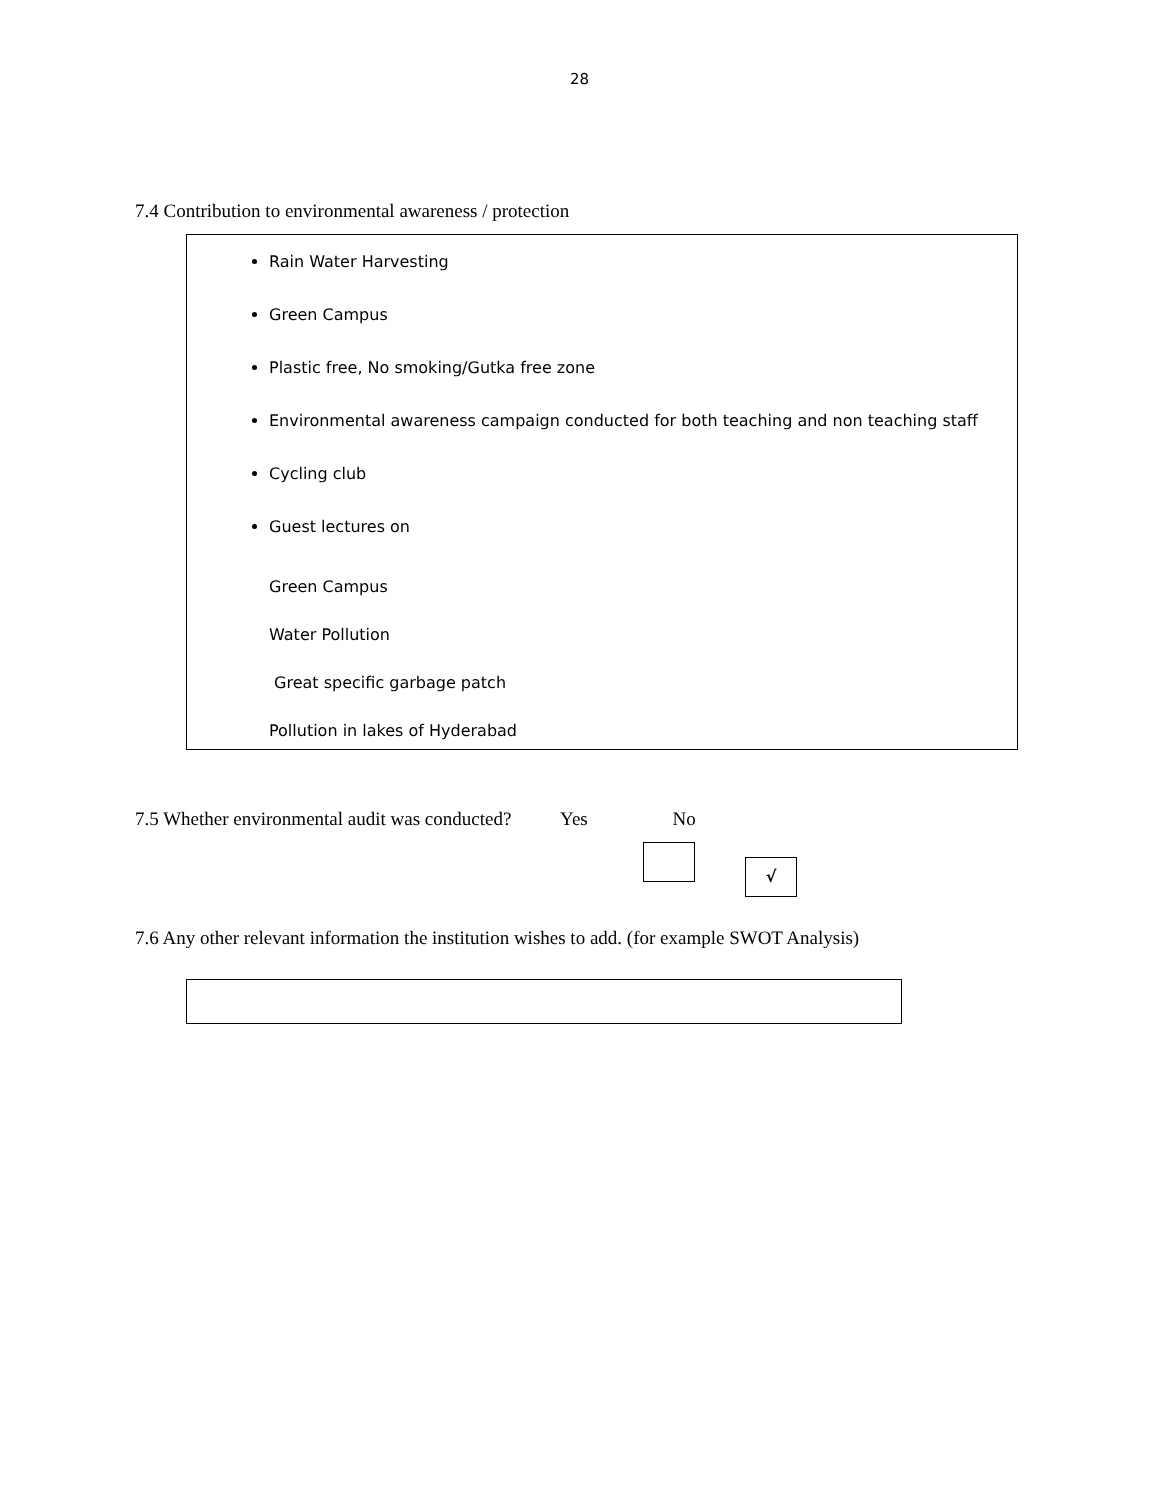28
7.4 Contribution to environmental awareness / protection
Rain Water Harvesting
Green Campus
Plastic free, No smoking/Gutka free zone
Environmental awareness campaign conducted for both teaching and non teaching staff
Cycling club
Guest lectures on
Green Campus
Water Pollution
Great specific garbage patch
Pollution in lakes of Hyderabad
7.5 Whether environmental audit was conducted? Yes No
√
7.6 Any other relevant information the institution wishes to add. (for example SWOT Analysis)